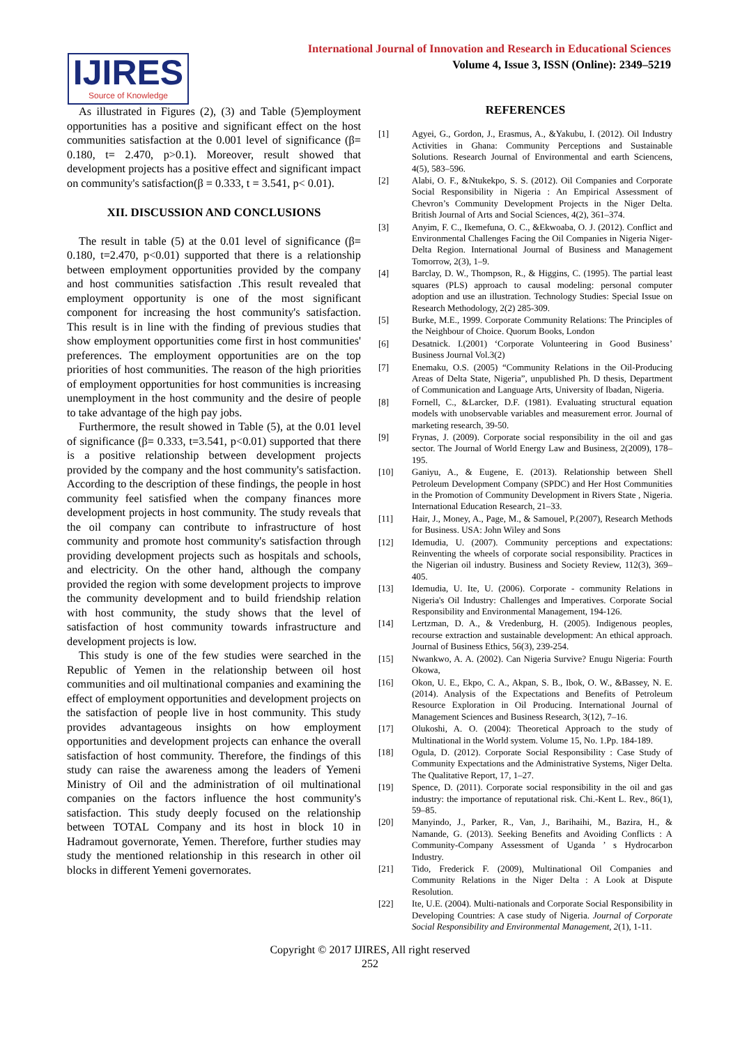IJIRES
Source of Knowledge
International Journal of Innovation and Research in Educational Sciences
Volume 4, Issue 3, ISSN (Online): 2349–5219
As illustrated in Figures (2), (3) and Table (5)employment opportunities has a positive and significant effect on the host communities satisfaction at the 0.001 level of significance (β= 0.180, t= 2.470, p>0.1). Moreover, result showed that development projects has a positive effect and significant impact on community's satisfaction(β = 0.333, t = 3.541, p< 0.01).
XII. DISCUSSION AND CONCLUSIONS
The result in table (5) at the 0.01 level of significance (β= 0.180, t=2.470, p<0.01) supported that there is a relationship between employment opportunities provided by the company and host communities satisfaction .This result revealed that employment opportunity is one of the most significant component for increasing the host community's satisfaction. This result is in line with the finding of previous studies that show employment opportunities come first in host communities' preferences. The employment opportunities are on the top priorities of host communities. The reason of the high priorities of employment opportunities for host communities is increasing unemployment in the host community and the desire of people to take advantage of the high pay jobs.
Furthermore, the result showed in Table (5), at the 0.01 level of significance (β= 0.333, t=3.541, p<0.01) supported that there is a positive relationship between development projects provided by the company and the host community's satisfaction. According to the description of these findings, the people in host community feel satisfied when the company finances more development projects in host community. The study reveals that the oil company can contribute to infrastructure of host community and promote host community's satisfaction through providing development projects such as hospitals and schools, and electricity. On the other hand, although the company provided the region with some development projects to improve the community development and to build friendship relation with host community, the study shows that the level of satisfaction of host community towards infrastructure and development projects is low.
This study is one of the few studies were searched in the Republic of Yemen in the relationship between oil host communities and oil multinational companies and examining the effect of employment opportunities and development projects on the satisfaction of people live in host community. This study provides advantageous insights on how employment opportunities and development projects can enhance the overall satisfaction of host community. Therefore, the findings of this study can raise the awareness among the leaders of Yemeni Ministry of Oil and the administration of oil multinational companies on the factors influence the host community's satisfaction. This study deeply focused on the relationship between TOTAL Company and its host in block 10 in Hadramout governorate, Yemen. Therefore, further studies may study the mentioned relationship in this research in other oil blocks in different Yemeni governorates.
REFERENCES
[1] Agyei, G., Gordon, J., Erasmus, A., &Yakubu, I. (2012). Oil Industry Activities in Ghana: Community Perceptions and Sustainable Solutions. Research Journal of Environmental and earth Sciencens, 4(5), 583–596.
[2] Alabi, O. F., &Ntukekpo, S. S. (2012). Oil Companies and Corporate Social Responsibility in Nigeria : An Empirical Assessment of Chevron’s Community Development Projects in the Niger Delta. British Journal of Arts and Social Sciences, 4(2), 361–374.
[3] Anyim, F. C., Ikemefuna, O. C., &Ekwoaba, O. J. (2012). Conflict and Environmental Challenges Facing the Oil Companies in Nigeria Niger-Delta Region. International Journal of Business and Management Tomorrow, 2(3), 1–9.
[4] Barclay, D. W., Thompson, R., & Higgins, C. (1995). The partial least squares (PLS) approach to causal modeling: personal computer adoption and use an illustration. Technology Studies: Special Issue on Research Methodology, 2(2) 285-309.
[5] Burke, M.E., 1999. Corporate Community Relations: The Principles of the Neighbour of Choice. Quorum Books, London
[6] Desatnick. I.(2001) ‘Corporate Volunteering in Good Business’ Business Journal Vol.3(2)
[7] Enemaku, O.S. (2005) “Community Relations in the Oil-Producing Areas of Delta State, Nigeria”, unpublished Ph. D thesis, Department of Communication and Language Arts, University of Ibadan, Nigeria.
[8] Fornell, C., &Larcker, D.F. (1981). Evaluating structural equation models with unobservable variables and measurement error. Journal of marketing research, 39-50.
[9] Frynas, J. (2009). Corporate social responsibility in the oil and gas sector. The Journal of World Energy Law and Business, 2(2009), 178–195.
[10] Ganiyu, A., & Eugene, E. (2013). Relationship between Shell Petroleum Development Company (SPDC) and Her Host Communities in the Promotion of Community Development in Rivers State , Nigeria. International Education Research, 21–33.
[11] Hair, J., Money, A., Page, M., & Samouel, P.(2007), Research Methods for Business. USA: John Wiley and Sons
[12] Idemudia, U. (2007). Community perceptions and expectations: Reinventing the wheels of corporate social responsibility. Practices in the Nigerian oil industry. Business and Society Review, 112(3), 369–405.
[13] Idemudia, U. Ite, U. (2006). Corporate - community Relations in Nigeria's Oil Industry: Challenges and Imperatives. Corporate Social Responsibility and Environmental Management, 194-126.
[14] Lertzman, D. A., & Vredenburg, H. (2005). Indigenous peoples, recourse extraction and sustainable development: An ethical approach. Journal of Business Ethics, 56(3), 239-254.
[15] Nwankwo, A. A. (2002). Can Nigeria Survive? Enugu Nigeria: Fourth Okowa,
[16] Okon, U. E., Ekpo, C. A., Akpan, S. B., Ibok, O. W., &Bassey, N. E. (2014). Analysis of the Expectations and Benefits of Petroleum Resource Exploration in Oil Producing. International Journal of Management Sciences and Business Research, 3(12), 7–16.
[17] Olukoshi, A. O. (2004): Theoretical Approach to the study of Multinational in the World system. Volume 15, No. 1.Pp. 184-189.
[18] Ogula, D. (2012). Corporate Social Responsibility : Case Study of Community Expectations and the Administrative Systems, Niger Delta. The Qualitative Report, 17, 1–27.
[19] Spence, D. (2011). Corporate social responsibility in the oil and gas industry: the importance of reputational risk. Chi.-Kent L. Rev., 86(1), 59–85.
[20] Manyindo, J., Parker, R., Van, J., Barihaihi, M., Bazira, H., & Namande, G. (2013). Seeking Benefits and Avoiding Conflicts : A Community-Company Assessment of Uganda ’ s Hydrocarbon Industry.
[21] Tido, Frederick F. (2009), Multinational Oil Companies and Community Relations in the Niger Delta : A Look at Dispute Resolution.
[22] Ite, U.E. (2004). Multi-nationals and Corporate Social Responsibility in Developing Countries: A case study of Nigeria. Journal of Corporate Social Responsibility and Environmental Management, 2(1), 1-11.
Copyright © 2017 IJIRES, All right reserved
252